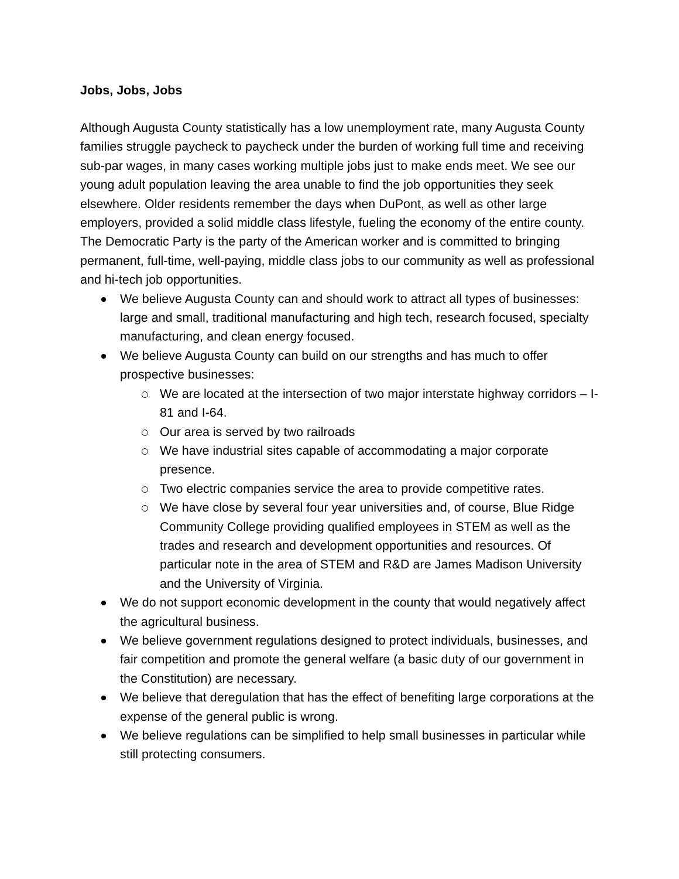Jobs, Jobs, Jobs
Although Augusta County statistically has a low unemployment rate, many Augusta County families struggle paycheck to paycheck under the burden of working full time and receiving sub-par wages, in many cases working multiple jobs just to make ends meet. We see our young adult population leaving the area unable to find the job opportunities they seek elsewhere. Older residents remember the days when DuPont, as well as other large employers, provided a solid middle class lifestyle, fueling the economy of the entire county. The Democratic Party is the party of the American worker and is committed to bringing permanent, full-time, well-paying, middle class jobs to our community as well as professional and hi-tech job opportunities.
We believe Augusta County can and should work to attract all types of businesses: large and small, traditional manufacturing and high tech, research focused, specialty manufacturing, and clean energy focused.
We believe Augusta County can build on our strengths and has much to offer prospective businesses:
We are located at the intersection of two major interstate highway corridors – I-81 and I-64.
Our area is served by two railroads
We have industrial sites capable of accommodating a major corporate presence.
Two electric companies service the area to provide competitive rates.
We have close by several four year universities and, of course, Blue Ridge Community College providing qualified employees in STEM as well as the trades and research and development opportunities and resources. Of particular note in the area of STEM and R&D are James Madison University and the University of Virginia.
We do not support economic development in the county that would negatively affect the agricultural business.
We believe government regulations designed to protect individuals, businesses, and fair competition and promote the general welfare (a basic duty of our government in the Constitution) are necessary.
We believe that deregulation that has the effect of benefiting large corporations at the expense of the general public is wrong.
We believe regulations can be simplified to help small businesses in particular while still protecting consumers.